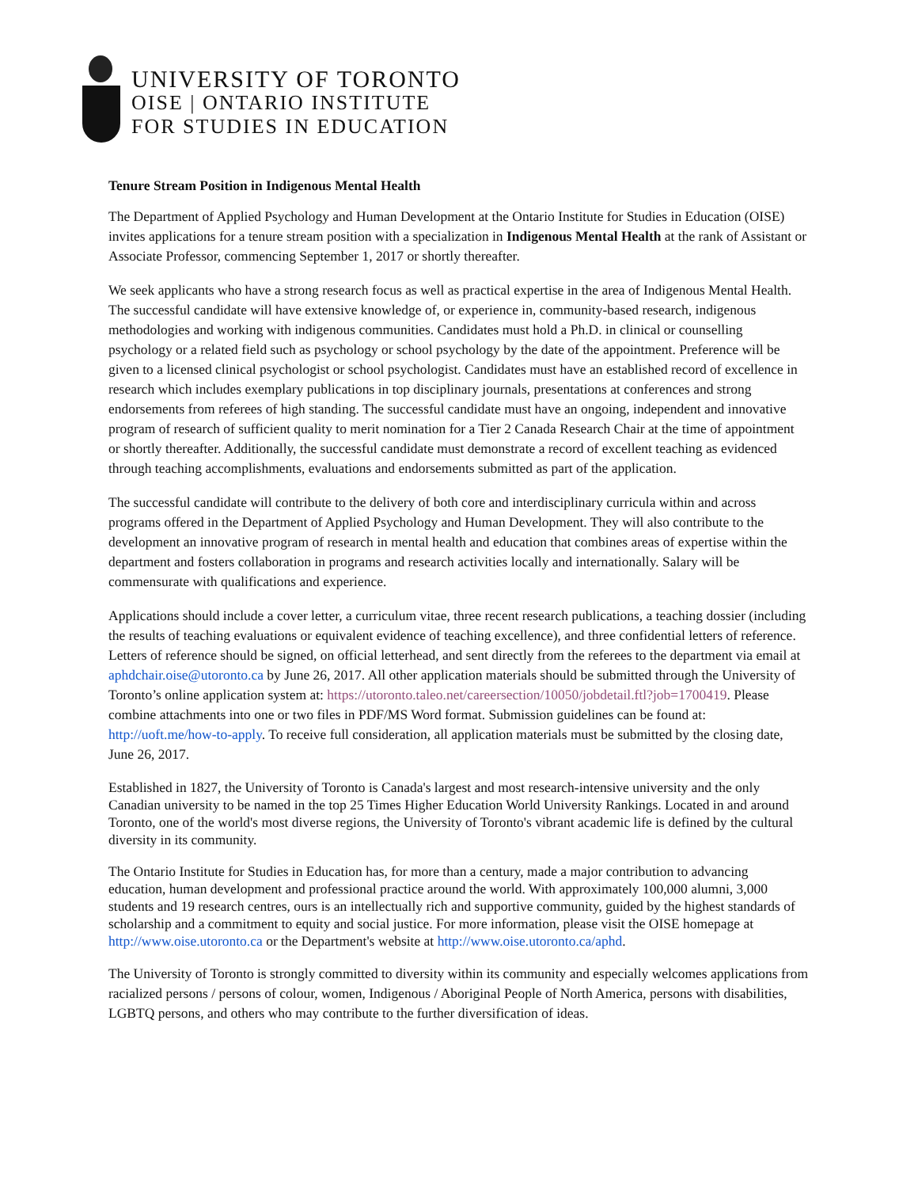UNIVERSITY OF TORONTO
OISE | ONTARIO INSTITUTE
FOR STUDIES IN EDUCATION
Tenure Stream Position in Indigenous Mental Health
The Department of Applied Psychology and Human Development at the Ontario Institute for Studies in Education (OISE) invites applications for a tenure stream position with a specialization in Indigenous Mental Health at the rank of Assistant or Associate Professor, commencing September 1, 2017 or shortly thereafter.
We seek applicants who have a strong research focus as well as practical expertise in the area of Indigenous Mental Health. The successful candidate will have extensive knowledge of, or experience in, community-based research, indigenous methodologies and working with indigenous communities. Candidates must hold a Ph.D. in clinical or counselling psychology or a related field such as psychology or school psychology by the date of the appointment. Preference will be given to a licensed clinical psychologist or school psychologist. Candidates must have an established record of excellence in research which includes exemplary publications in top disciplinary journals, presentations at conferences and strong endorsements from referees of high standing. The successful candidate must have an ongoing, independent and innovative program of research of sufficient quality to merit nomination for a Tier 2 Canada Research Chair at the time of appointment or shortly thereafter. Additionally, the successful candidate must demonstrate a record of excellent teaching as evidenced through teaching accomplishments, evaluations and endorsements submitted as part of the application.
The successful candidate will contribute to the delivery of both core and interdisciplinary curricula within and across programs offered in the Department of Applied Psychology and Human Development. They will also contribute to the development an innovative program of research in mental health and education that combines areas of expertise within the department and fosters collaboration in programs and research activities locally and internationally. Salary will be commensurate with qualifications and experience.
Applications should include a cover letter, a curriculum vitae, three recent research publications, a teaching dossier (including the results of teaching evaluations or equivalent evidence of teaching excellence), and three confidential letters of reference. Letters of reference should be signed, on official letterhead, and sent directly from the referees to the department via email at aphdchair.oise@utoronto.ca by June 26, 2017. All other application materials should be submitted through the University of Toronto’s online application system at: https://utoronto.taleo.net/careersection/10050/jobdetail.ftl?job=1700419. Please combine attachments into one or two files in PDF/MS Word format. Submission guidelines can be found at: http://uoft.me/how-to-apply. To receive full consideration, all application materials must be submitted by the closing date, June 26, 2017.
Established in 1827, the University of Toronto is Canada's largest and most research-intensive university and the only Canadian university to be named in the top 25 Times Higher Education World University Rankings. Located in and around Toronto, one of the world's most diverse regions, the University of Toronto's vibrant academic life is defined by the cultural diversity in its community.
The Ontario Institute for Studies in Education has, for more than a century, made a major contribution to advancing education, human development and professional practice around the world. With approximately 100,000 alumni, 3,000 students and 19 research centres, ours is an intellectually rich and supportive community, guided by the highest standards of scholarship and a commitment to equity and social justice. For more information, please visit the OISE homepage at http://www.oise.utoronto.ca or the Department's website at http://www.oise.utoronto.ca/aphd.
The University of Toronto is strongly committed to diversity within its community and especially welcomes applications from racialized persons / persons of colour, women, Indigenous / Aboriginal People of North America, persons with disabilities, LGBTQ persons, and others who may contribute to the further diversification of ideas.